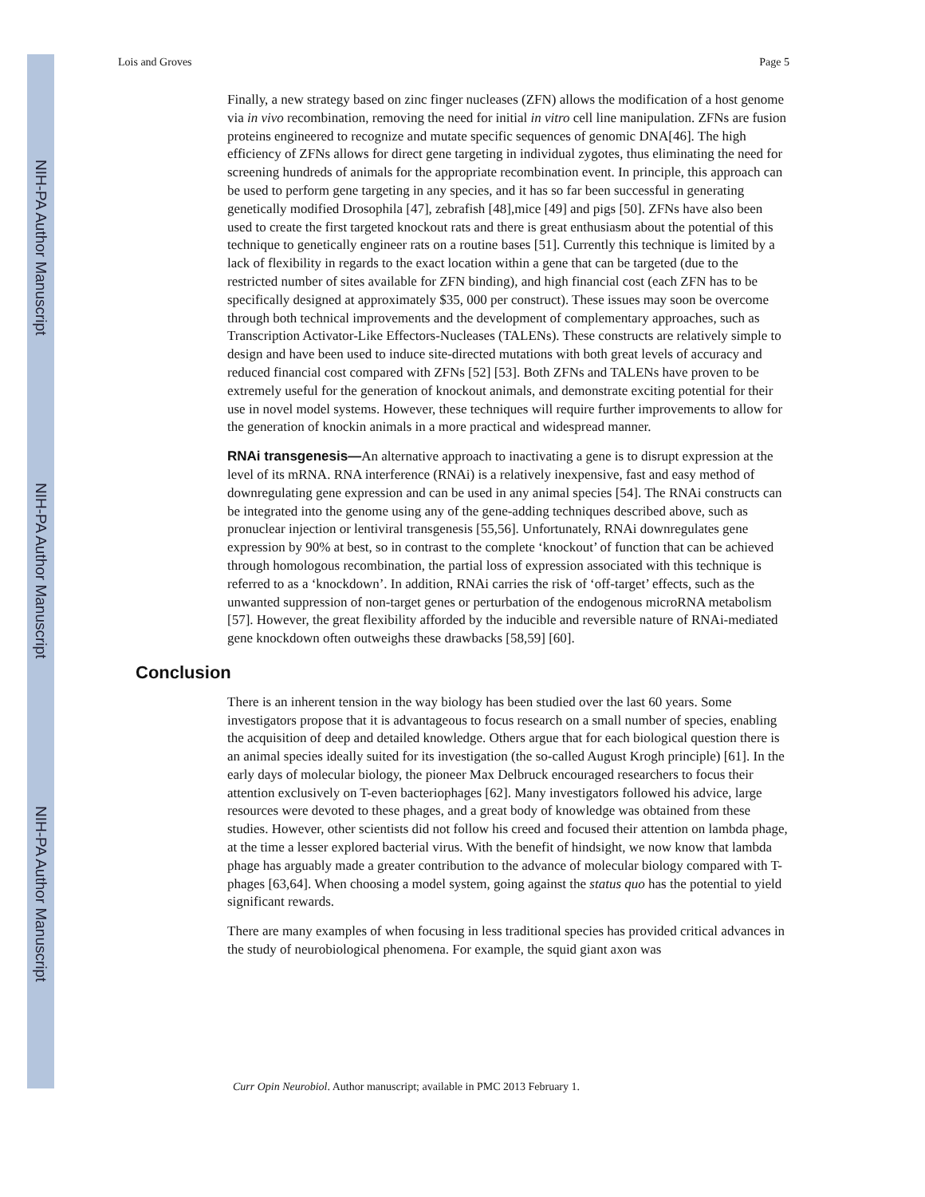NIH-PA Author Manuscript
NIH-PA Author Manuscript
NIH-PA Author Manuscript
Lois and Groves Page 5
Finally, a new strategy based on zinc finger nucleases (ZFN) allows the modification of a host genome via in vivo recombination, removing the need for initial in vitro cell line manipulation. ZFNs are fusion proteins engineered to recognize and mutate specific sequences of genomic DNA[46]. The high efficiency of ZFNs allows for direct gene targeting in individual zygotes, thus eliminating the need for screening hundreds of animals for the appropriate recombination event. In principle, this approach can be used to perform gene targeting in any species, and it has so far been successful in generating genetically modified Drosophila [47], zebrafish [48],mice [49] and pigs [50]. ZFNs have also been used to create the first targeted knockout rats and there is great enthusiasm about the potential of this technique to genetically engineer rats on a routine bases [51]. Currently this technique is limited by a lack of flexibility in regards to the exact location within a gene that can be targeted (due to the restricted number of sites available for ZFN binding), and high financial cost (each ZFN has to be specifically designed at approximately $35, 000 per construct). These issues may soon be overcome through both technical improvements and the development of complementary approaches, such as Transcription Activator-Like Effectors-Nucleases (TALENs). These constructs are relatively simple to design and have been used to induce site-directed mutations with both great levels of accuracy and reduced financial cost compared with ZFNs [52] [53]. Both ZFNs and TALENs have proven to be extremely useful for the generation of knockout animals, and demonstrate exciting potential for their use in novel model systems. However, these techniques will require further improvements to allow for the generation of knockin animals in a more practical and widespread manner.
RNAi transgenesis—An alternative approach to inactivating a gene is to disrupt expression at the level of its mRNA. RNA interference (RNAi) is a relatively inexpensive, fast and easy method of downregulating gene expression and can be used in any animal species [54]. The RNAi constructs can be integrated into the genome using any of the gene-adding techniques described above, such as pronuclear injection or lentiviral transgenesis [55,56]. Unfortunately, RNAi downregulates gene expression by 90% at best, so in contrast to the complete ‘knockout’ of function that can be achieved through homologous recombination, the partial loss of expression associated with this technique is referred to as a ‘knockdown’. In addition, RNAi carries the risk of ‘off-target’ effects, such as the unwanted suppression of non-target genes or perturbation of the endogenous microRNA metabolism [57]. However, the great flexibility afforded by the inducible and reversible nature of RNAi-mediated gene knockdown often outweighs these drawbacks [58,59] [60].
Conclusion
There is an inherent tension in the way biology has been studied over the last 60 years. Some investigators propose that it is advantageous to focus research on a small number of species, enabling the acquisition of deep and detailed knowledge. Others argue that for each biological question there is an animal species ideally suited for its investigation (the so-called August Krogh principle) [61]. In the early days of molecular biology, the pioneer Max Delbruck encouraged researchers to focus their attention exclusively on T-even bacteriophages [62]. Many investigators followed his advice, large resources were devoted to these phages, and a great body of knowledge was obtained from these studies. However, other scientists did not follow his creed and focused their attention on lambda phage, at the time a lesser explored bacterial virus. With the benefit of hindsight, we now know that lambda phage has arguably made a greater contribution to the advance of molecular biology compared with T-phages [63,64]. When choosing a model system, going against the status quo has the potential to yield significant rewards.
There are many examples of when focusing in less traditional species has provided critical advances in the study of neurobiological phenomena. For example, the squid giant axon was
Curr Opin Neurobiol. Author manuscript; available in PMC 2013 February 1.